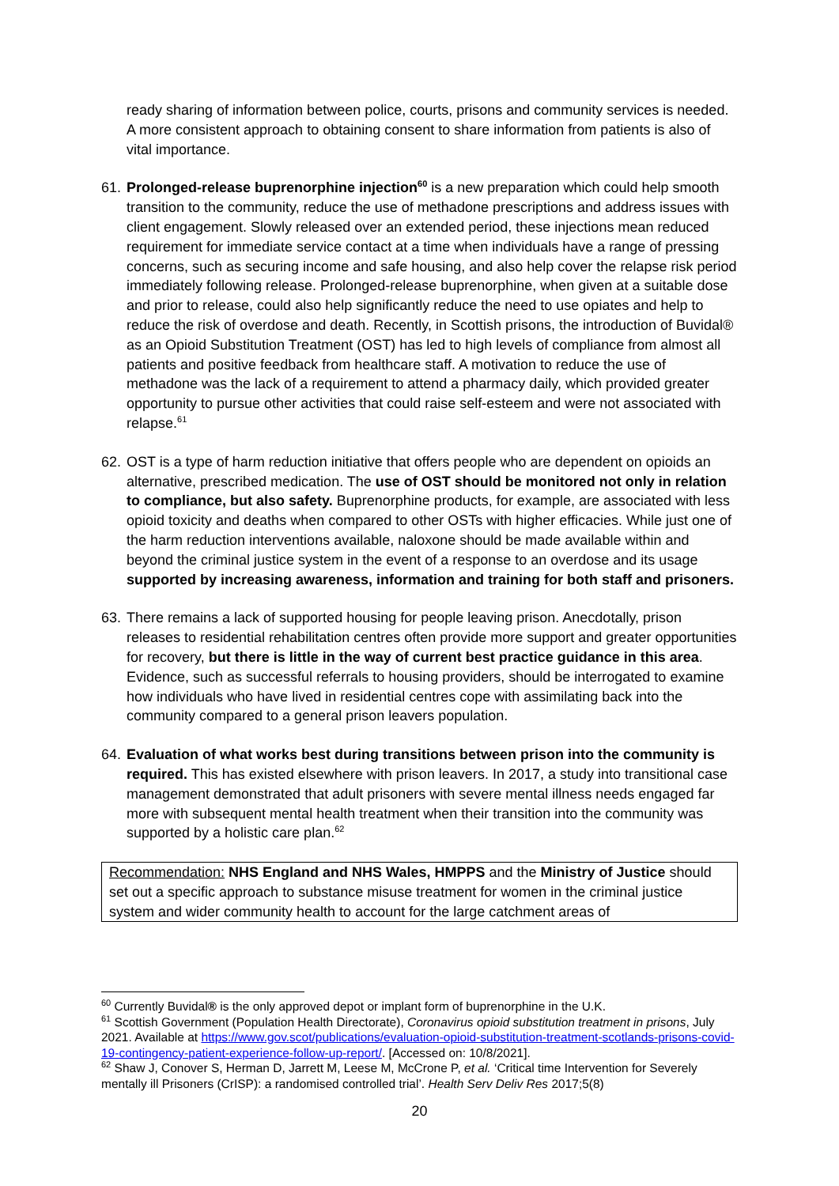ready sharing of information between police, courts, prisons and community services is needed. A more consistent approach to obtaining consent to share information from patients is also of vital importance.
61.
Prolonged-release buprenorphine injection<sup>60</sup> is a new preparation which could help smooth transition to the community, reduce the use of methadone prescriptions and address issues with client engagement. Slowly released over an extended period, these injections mean reduced requirement for immediate service contact at a time when individuals have a range of pressing concerns, such as securing income and safe housing, and also help cover the relapse risk period immediately following release. Prolonged-release buprenorphine, when given at a suitable dose and prior to release, could also help significantly reduce the need to use opiates and help to reduce the risk of overdose and death. Recently, in Scottish prisons, the introduction of Buvidal® as an Opioid Substitution Treatment (OST) has led to high levels of compliance from almost all patients and positive feedback from healthcare staff. A motivation to reduce the use of methadone was the lack of a requirement to attend a pharmacy daily, which provided greater opportunity to pursue other activities that could raise self-esteem and were not associated with relapse.<sup>61</sup>
62.
OST is a type of harm reduction initiative that offers people who are dependent on opioids an alternative, prescribed medication. The use of OST should be monitored not only in relation to compliance, but also safety. Buprenorphine products, for example, are associated with less opioid toxicity and deaths when compared to other OSTs with higher efficacies. While just one of the harm reduction interventions available, naloxone should be made available within and beyond the criminal justice system in the event of a response to an overdose and its usage supported by increasing awareness, information and training for both staff and prisoners.
63.
There remains a lack of supported housing for people leaving prison. Anecdotally, prison releases to residential rehabilitation centres often provide more support and greater opportunities for recovery, but there is little in the way of current best practice guidance in this area. Evidence, such as successful referrals to housing providers, should be interrogated to examine how individuals who have lived in residential centres cope with assimilating back into the community compared to a general prison leavers population.
64.
Evaluation of what works best during transitions between prison into the community is required. This has existed elsewhere with prison leavers. In 2017, a study into transitional case management demonstrated that adult prisoners with severe mental illness needs engaged far more with subsequent mental health treatment when their transition into the community was supported by a holistic care plan.<sup>62</sup>
Recommendation: NHS England and NHS Wales, HMPPS and the Ministry of Justice should set out a specific approach to substance misuse treatment for women in the criminal justice system and wider community health to account for the large catchment areas of
<sup>60</sup> Currently Buvidal® is the only approved depot or implant form of buprenorphine in the U.K.
<sup>61</sup> Scottish Government (Population Health Directorate), Coronavirus opioid substitution treatment in prisons, July 2021. Available at https://www.gov.scot/publications/evaluation-opioid-substitution-treatment-scotlands-prisons-covid-19-contingency-patient-experience-follow-up-report/. [Accessed on: 10/8/2021].
<sup>62</sup> Shaw J, Conover S, Herman D, Jarrett M, Leese M, McCrone P, et al. ‘Critical time Intervention for Severely mentally ill Prisoners (CrISP): a randomised controlled trial’. Health Serv Deliv Res 2017;5(8)
20